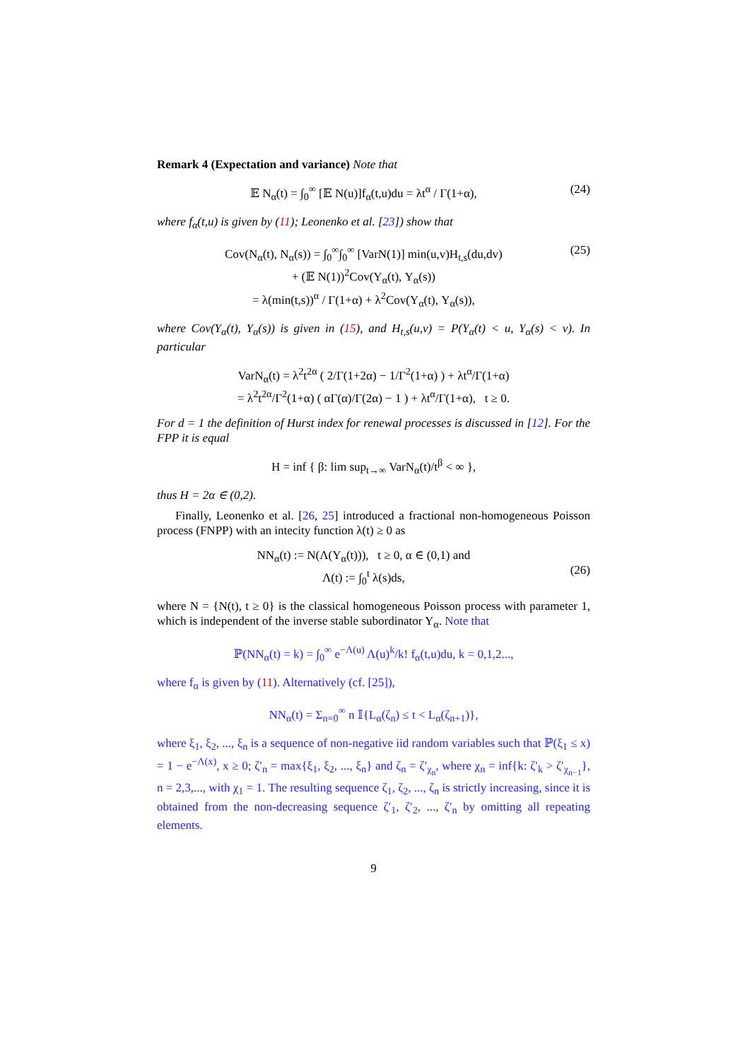Remark 4 (Expectation and variance) Note that
𝔼 N<sub>α</sub>(t) = ∫<sub>0</sub><sup>∞</sup> [𝔼 N(u)]f<sub>α</sub>(t,u)du = λt<sup>α</sup> / Γ(1+α), (24)
where f<sub>α</sub>(t,u) is given by (11); Leonenko et al. [23]) show that
Cov(N<sub>α</sub>(t), N<sub>α</sub>(s)) = ∫<sub>0</sub><sup>∞</sup>∫<sub>0</sub><sup>∞</sup> [VarN(1)] min(u,v)H<sub>t,s</sub>(du,dv)
+ (𝔼 N(1))<sup>2</sup>Cov(Y<sub>α</sub>(t), Y<sub>α</sub>(s))
= λ(min(t,s))<sup>α</sup> / Γ(1+α) + λ<sup>2</sup>Cov(Y<sub>α</sub>(t), Y<sub>α</sub>(s)), (25)
where Cov(Y<sub>α</sub>(t), Y<sub>α</sub>(s)) is given in (15), and H<sub>t,s</sub>(u,v) = P(Y<sub>α</sub>(t) < u, Y<sub>α</sub>(s) < v). In particular
VarN<sub>α</sub>(t) = λ<sup>2</sup>t<sup>2α</sup> ( 2/Γ(1+2α) − 1/Γ<sup>2</sup>(1+α) ) + λt<sup>α</sup>/Γ(1+α)
= λ<sup>2</sup>t<sup>2α</sup>/Γ<sup>2</sup>(1+α) ( αΓ(α)/Γ(2α) − 1 ) + λt<sup>α</sup>/Γ(1+α), t ≥ 0.
For d = 1 the definition of Hurst index for renewal processes is discussed in [12]. For the FPP it is equal
H = inf { β: lim sup<sub>t→∞</sub> VarN<sub>α</sub>(t)/t<sup>β</sup> < ∞ },
thus H = 2α ∈ (0,2).
Finally, Leonenko et al. [26, 25] introduced a fractional non-homogeneous Poisson process (FNPP) with an intecity function λ(t) ≥ 0 as
NN<sub>α</sub>(t) := N(Λ(Y<sub>α</sub>(t))), t ≥ 0, α ∈ (0,1) and
Λ(t) := ∫<sub>0</sub><sup>t</sup> λ(s)ds,
(26)
where N = {N(t), t ≥ 0} is the classical homogeneous Poisson process with parameter 1, which is independent of the inverse stable subordinator Y<sub>α</sub>. Note that
ℙ(NN<sub>α</sub>(t) = k) = ∫<sub>0</sub><sup>∞</sup> e<sup>−Λ(u)</sup> Λ(u)<sup>k</sup>/k! f<sub>α</sub>(t,u)du, k = 0,1,2...,
where f<sub>α</sub> is given by (11). Alternatively (cf. [25]),
NN<sub>α</sub>(t) = Σ<sub>n=0</sub><sup>∞</sup> n 𝕀{L<sub>α</sub>(ζ<sub>n</sub>) ≤ t < L<sub>α</sub>(ζ<sub>n+1</sub>)},
where ξ<sub>1</sub>, ξ<sub>2</sub>, ..., ξ<sub>n</sub> is a sequence of non-negative iid random variables such that ℙ(ξ<sub>1</sub> ≤ x) = 1 − e<sup>−Λ(x)</sup>, x ≥ 0; ζ′<sub>n</sub> = max{ξ<sub>1</sub>, ξ<sub>2</sub>, ..., ξ<sub>n</sub>} and ζ<sub>n</sub> = ζ′<sub>χ<sub>n</sub></sub>, where χ<sub>n</sub> = inf{k: ζ′<sub>k</sub> > ζ′<sub>χ<sub>n−1</sub></sub>}, n = 2,3,..., with χ<sub>1</sub> = 1. The resulting sequence ζ<sub>1</sub>, ζ<sub>2</sub>, ..., ζ<sub>n</sub> is strictly increasing, since it is obtained from the non-decreasing sequence ζ′<sub>1</sub>, ζ′<sub>2</sub>, ..., ζ′<sub>n</sub> by omitting all repeating elements.
9